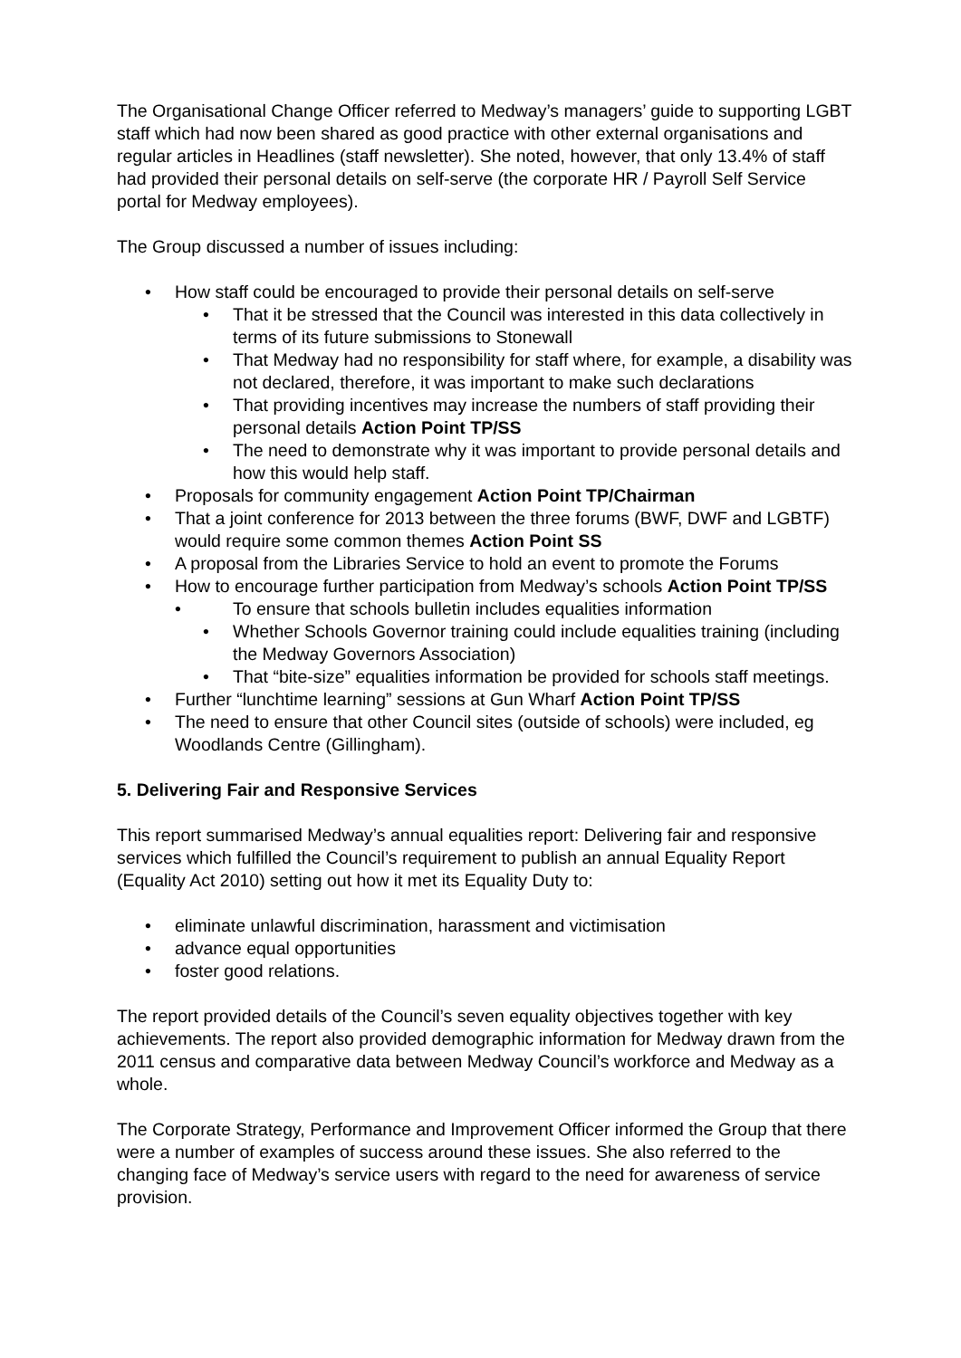The Organisational Change Officer referred to Medway’s managers’ guide to supporting LGBT staff which had now been shared as good practice with other external organisations and regular articles in Headlines (staff newsletter). She noted, however, that only 13.4% of staff had provided their personal details on self-serve (the corporate HR / Payroll Self Service portal for Medway employees).
The Group discussed a number of issues including:
• How staff could be encouraged to provide their personal details on self-serve
• That it be stressed that the Council was interested in this data collectively in terms of its future submissions to Stonewall
• That Medway had no responsibility for staff where, for example, a disability was not declared, therefore, it was important to make such declarations
• That providing incentives may increase the numbers of staff providing their personal details Action Point TP/SS
• The need to demonstrate why it was important to provide personal details and how this would help staff.
• Proposals for community engagement Action Point TP/Chairman
• That a joint conference for 2013 between the three forums (BWF, DWF and LGBTF) would require some common themes Action Point SS
• A proposal from the Libraries Service to hold an event to promote the Forums
• How to encourage further participation from Medway’s schools Action Point TP/SS
• To ensure that schools bulletin includes equalities information
• Whether Schools Governor training could include equalities training (including the Medway Governors Association)
• That “bite-size” equalities information be provided for schools staff meetings.
• Further “lunchtime learning” sessions at Gun Wharf Action Point TP/SS
• The need to ensure that other Council sites (outside of schools) were included, eg Woodlands Centre (Gillingham).
5. Delivering Fair and Responsive Services
This report summarised Medway’s annual equalities report: Delivering fair and responsive services which fulfilled the Council’s requirement to publish an annual Equality Report (Equality Act 2010) setting out how it met its Equality Duty to:
• eliminate unlawful discrimination, harassment and victimisation
• advance equal opportunities
• foster good relations.
The report provided details of the Council’s seven equality objectives together with key achievements. The report also provided demographic information for Medway drawn from the 2011 census and comparative data between Medway Council’s workforce and Medway as a whole.
The Corporate Strategy, Performance and Improvement Officer informed the Group that there were a number of examples of success around these issues. She also referred to the changing face of Medway’s service users with regard to the need for awareness of service provision.